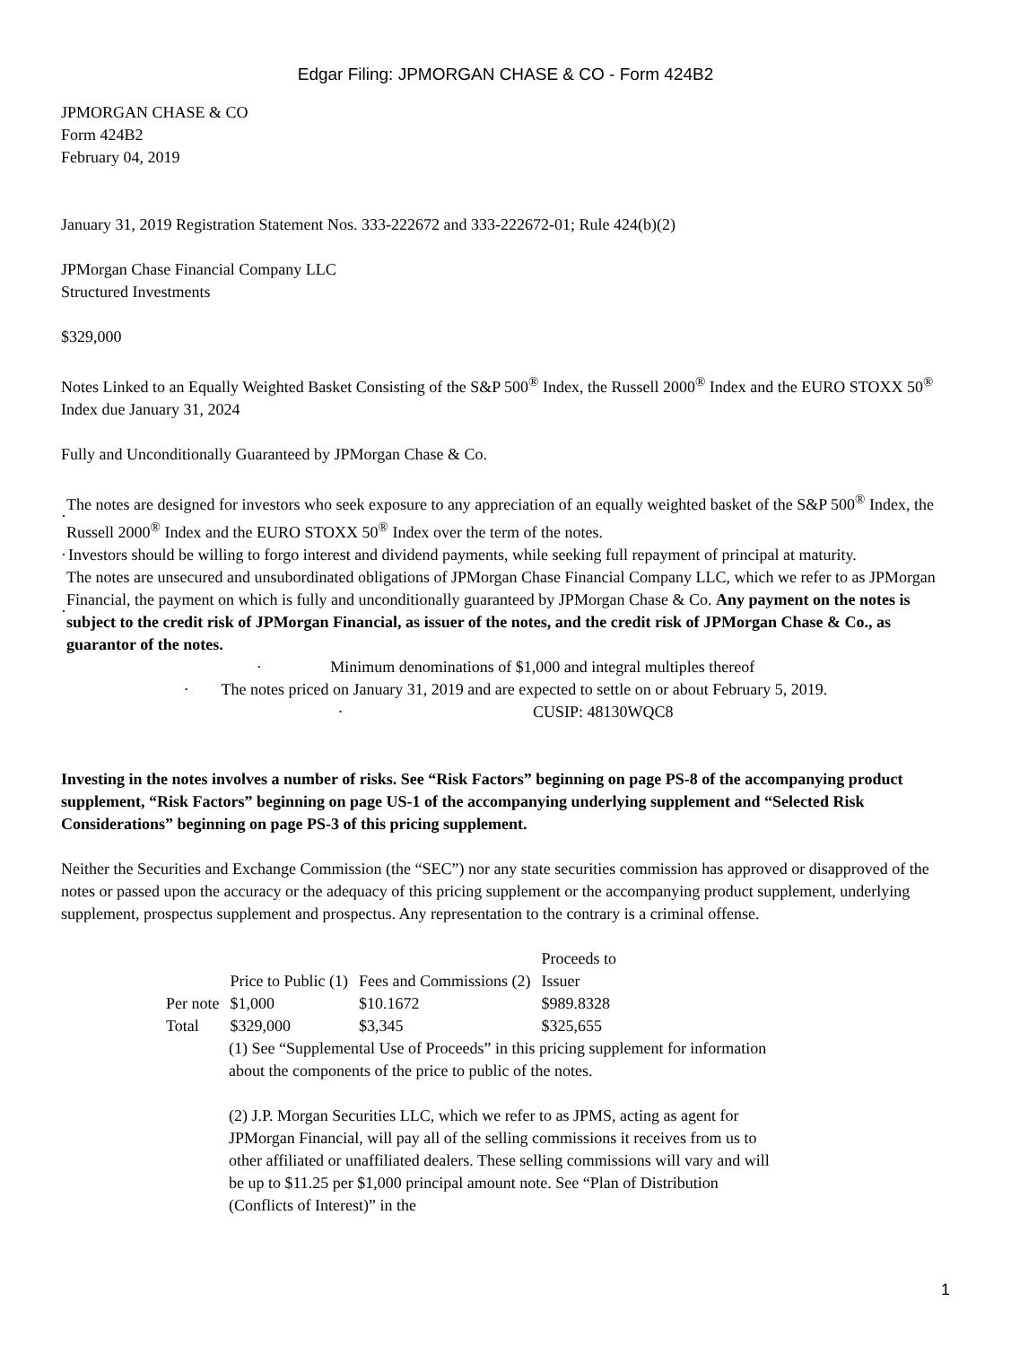Edgar Filing: JPMORGAN CHASE & CO - Form 424B2
JPMORGAN CHASE & CO
Form 424B2
February 04, 2019
January 31, 2019 Registration Statement Nos. 333-222672 and 333-222672-01; Rule 424(b)(2)
JPMorgan Chase Financial Company LLC
Structured Investments
$329,000
Notes Linked to an Equally Weighted Basket Consisting of the S&P 500<sup>®</sup> Index, the Russell 2000<sup>®</sup> Index and the EURO STOXX 50<sup>®</sup> Index due January 31, 2024
Fully and Unconditionally Guaranteed by JPMorgan Chase & Co.
· The notes are designed for investors who seek exposure to any appreciation of an equally weighted basket of the S&P 500<sup>®</sup> Index, the Russell 2000<sup>®</sup> Index and the EURO STOXX 50<sup>®</sup> Index over the term of the notes.
· Investors should be willing to forgo interest and dividend payments, while seeking full repayment of principal at maturity.
· The notes are unsecured and unsubordinated obligations of JPMorgan Chase Financial Company LLC, which we refer to as JPMorgan Financial, the payment on which is fully and unconditionally guaranteed by JPMorgan Chase & Co. Any payment on the notes is subject to the credit risk of JPMorgan Financial, as issuer of the notes, and the credit risk of JPMorgan Chase & Co., as guarantor of the notes.
· Minimum denominations of $1,000 and integral multiples thereof
· The notes priced on January 31, 2019 and are expected to settle on or about February 5, 2019.
· CUSIP: 48130WQC8
Investing in the notes involves a number of risks. See “Risk Factors” beginning on page PS-8 of the accompanying product supplement, “Risk Factors” beginning on page US-1 of the accompanying underlying supplement and “Selected Risk Considerations” beginning on page PS-3 of this pricing supplement.
Neither the Securities and Exchange Commission (the “SEC”) nor any state securities commission has approved or disapproved of the notes or passed upon the accuracy or the adequacy of this pricing supplement or the accompanying product supplement, underlying supplement, prospectus supplement and prospectus. Any representation to the contrary is a criminal offense.
| | Price to Public (1) | Fees and Commissions (2) | Proceeds to Issuer |
| Per note | $1,000 | $10.1672 | $989.8328 |
| Total | $329,000 | $3,345 | $325,655 |
(1) See “Supplemental Use of Proceeds” in this pricing supplement for information about the components of the price to public of the notes.
(2) J.P. Morgan Securities LLC, which we refer to as JPMS, acting as agent for JPMorgan Financial, will pay all of the selling commissions it receives from us to other affiliated or unaffiliated dealers. These selling commissions will vary and will be up to $11.25 per $1,000 principal amount note. See “Plan of Distribution (Conflicts of Interest)” in the
1